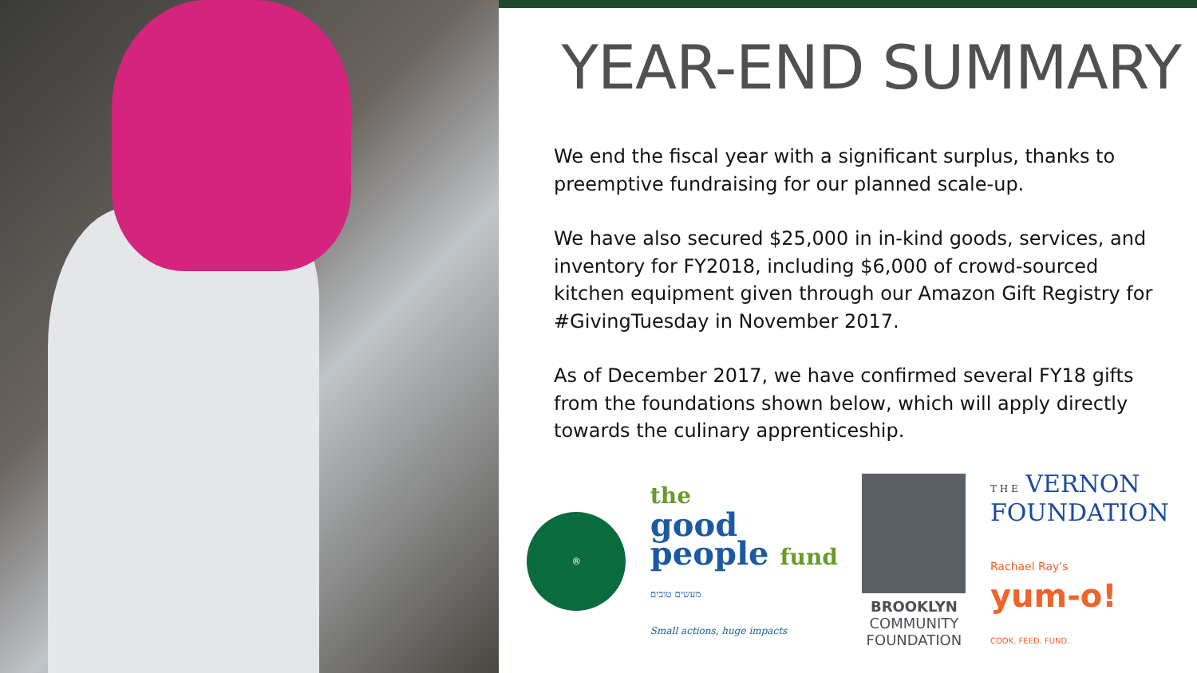YEAR-END SUMMARY
We end the fiscal year with a significant surplus, thanks to preemptive fundraising for our planned scale-up.
We have also secured $25,000 in in-kind goods, services, and inventory for FY2018, including $6,000 of crowd-sourced kitchen equipment given through our Amazon Gift Registry for #GivingTuesday in November 2017.
As of December 2017, we have confirmed several FY18 gifts from the foundations shown below, which will apply directly towards the culinary apprenticeship.
®
the
good
people fund
מעשים טובים
Small actions, huge impacts
BROOKLYN
COMMUNITY
FOUNDATION
T H E VERNON
FOUNDATION
Rachael Ray's
yum-o!
COOK. FEED. FUND.